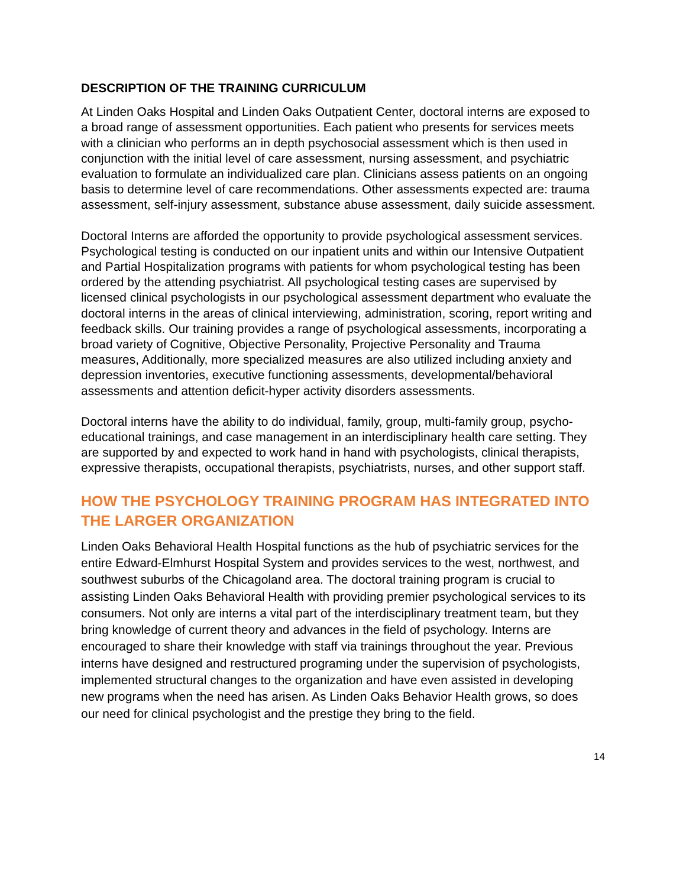DESCRIPTION OF THE TRAINING CURRICULUM
At Linden Oaks Hospital and Linden Oaks Outpatient Center, doctoral interns are exposed to a broad range of assessment opportunities. Each patient who presents for services meets with a clinician who performs an in depth psychosocial assessment which is then used in conjunction with the initial level of care assessment, nursing assessment, and psychiatric evaluation to formulate an individualized care plan. Clinicians assess patients on an ongoing basis to determine level of care recommendations. Other assessments expected are: trauma assessment, self-injury assessment, substance abuse assessment, daily suicide assessment.
Doctoral Interns are afforded the opportunity to provide psychological assessment services. Psychological testing is conducted on our inpatient units and within our Intensive Outpatient and Partial Hospitalization programs with patients for whom psychological testing has been ordered by the attending psychiatrist. All psychological testing cases are supervised by licensed clinical psychologists in our psychological assessment department who evaluate the doctoral interns in the areas of clinical interviewing, administration, scoring, report writing and feedback skills. Our training provides a range of psychological assessments, incorporating a broad variety of Cognitive, Objective Personality, Projective Personality and Trauma measures, Additionally, more specialized measures are also utilized including anxiety and depression inventories, executive functioning assessments, developmental/behavioral assessments and attention deficit-hyper activity disorders assessments.
Doctoral interns have the ability to do individual, family, group, multi-family group, psycho-educational trainings, and case management in an interdisciplinary health care setting. They are supported by and expected to work hand in hand with psychologists, clinical therapists, expressive therapists, occupational therapists, psychiatrists, nurses, and other support staff.
HOW THE PSYCHOLOGY TRAINING PROGRAM HAS INTEGRATED INTO THE LARGER ORGANIZATION
Linden Oaks Behavioral Health Hospital functions as the hub of psychiatric services for the entire Edward-Elmhurst Hospital System and provides services to the west, northwest, and southwest suburbs of the Chicagoland area. The doctoral training program is crucial to assisting Linden Oaks Behavioral Health with providing premier psychological services to its consumers. Not only are interns a vital part of the interdisciplinary treatment team, but they bring knowledge of current theory and advances in the field of psychology. Interns are encouraged to share their knowledge with staff via trainings throughout the year. Previous interns have designed and restructured programing under the supervision of psychologists, implemented structural changes to the organization and have even assisted in developing new programs when the need has arisen. As Linden Oaks Behavior Health grows, so does our need for clinical psychologist and the prestige they bring to the field.
14